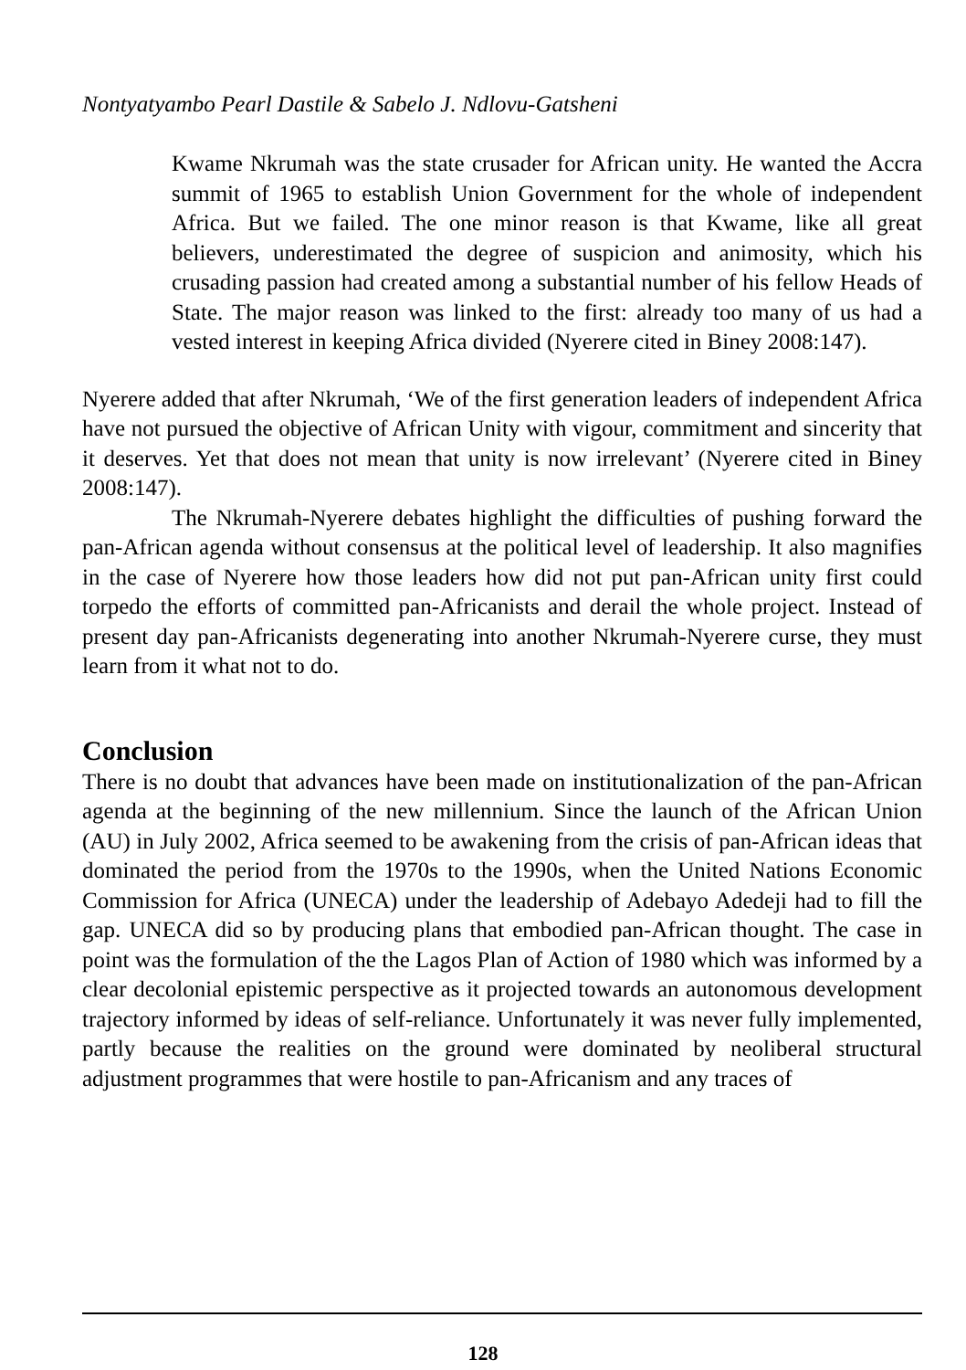Nontyatyambo Pearl Dastile & Sabelo J. Ndlovu-Gatsheni
Kwame Nkrumah was the state crusader for African unity. He wanted the Accra summit of 1965 to establish Union Government for the whole of independent Africa. But we failed. The one minor reason is that Kwame, like all great believers, underestimated the degree of suspicion and animosity, which his crusading passion had created among a substantial number of his fellow Heads of State. The major reason was linked to the first: already too many of us had a vested interest in keeping Africa divided (Nyerere cited in Biney 2008:147).
Nyerere added that after Nkrumah, ‘We of the first generation leaders of independent Africa have not pursued the objective of African Unity with vigour, commitment and sincerity that it deserves. Yet that does not mean that unity is now irrelevant’ (Nyerere cited in Biney 2008:147).
The Nkrumah-Nyerere debates highlight the difficulties of pushing forward the pan-African agenda without consensus at the political level of leadership. It also magnifies in the case of Nyerere how those leaders how did not put pan-African unity first could torpedo the efforts of committed pan-Africanists and derail the whole project. Instead of present day pan-Africanists degenerating into another Nkrumah-Nyerere curse, they must learn from it what not to do.
Conclusion
There is no doubt that advances have been made on institutionalization of the pan-African agenda at the beginning of the new millennium. Since the launch of the African Union (AU) in July 2002, Africa seemed to be awakening from the crisis of pan-African ideas that dominated the period from the 1970s to the 1990s, when the United Nations Economic Commission for Africa (UNECA) under the leadership of Adebayo Adedeji had to fill the gap. UNECA did so by producing plans that embodied pan-African thought. The case in point was the formulation of the the Lagos Plan of Action of 1980 which was informed by a clear decolonial epistemic perspective as it projected towards an autonomous development trajectory informed by ideas of self-reliance. Unfortunately it was never fully implemented, partly because the realities on the ground were dominated by neoliberal structural adjustment programmes that were hostile to pan-Africanism and any traces of
128